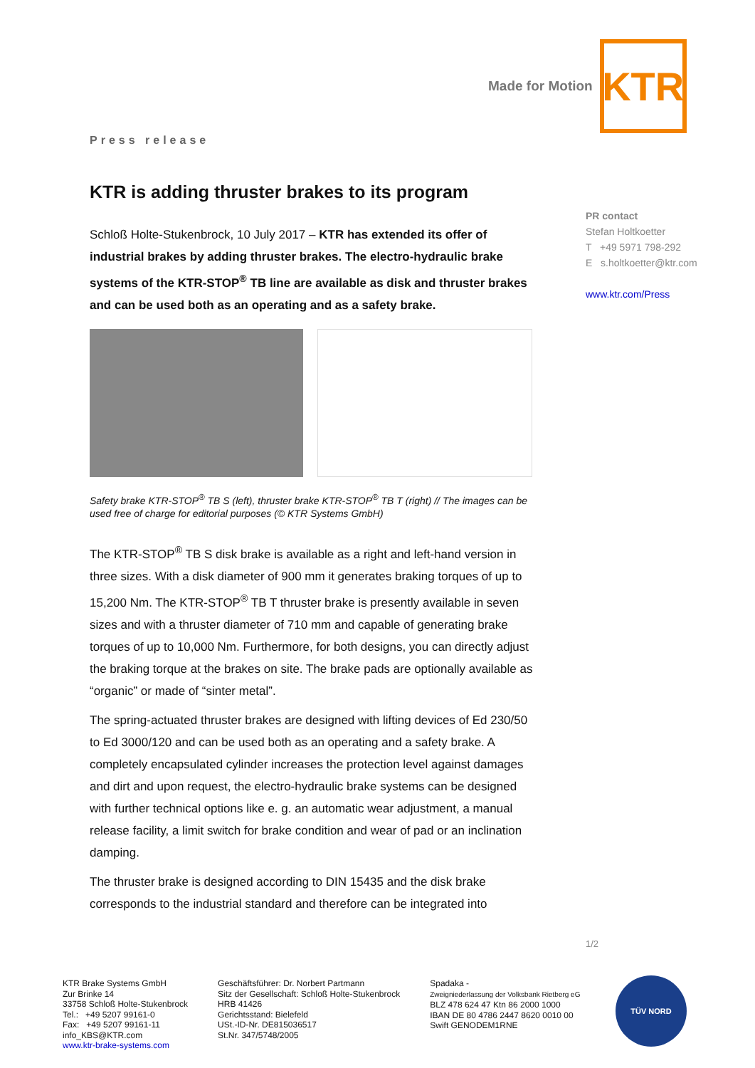Made for Motion KTR
Press release
KTR is adding thruster brakes to its program
Schloß Holte-Stukenbrock, 10 July 2017 – KTR has extended its offer of industrial brakes by adding thruster brakes. The electro-hydraulic brake systems of the KTR-STOP<sup>®</sup> TB line are available as disk and thruster brakes and can be used both as an operating and as a safety brake.
Safety brake KTR-STOP<sup>®</sup> TB S (left), thruster brake KTR-STOP<sup>®</sup> TB T (right) // The images can be used free of charge for editorial purposes (© KTR Systems GmbH)
The KTR-STOP<sup>®</sup> TB S disk brake is available as a right and left-hand version in three sizes. With a disk diameter of 900 mm it generates braking torques of up to 15,200 Nm. The KTR-STOP<sup>®</sup> TB T thruster brake is presently available in seven sizes and with a thruster diameter of 710 mm and capable of generating brake torques of up to 10,000 Nm. Furthermore, for both designs, you can directly adjust the braking torque at the brakes on site. The brake pads are optionally available as “organic” or made of “sinter metal”.
The spring-actuated thruster brakes are designed with lifting devices of Ed 230/50 to Ed 3000/120 and can be used both as an operating and a safety brake. A completely encapsulated cylinder increases the protection level against damages and dirt and upon request, the electro-hydraulic brake systems can be designed with further technical options like e. g. an automatic wear adjustment, a manual release facility, a limit switch for brake condition and wear of pad or an inclination damping.
The thruster brake is designed according to DIN 15435 and the disk brake corresponds to the industrial standard and therefore can be integrated into
PR contact
Stefan Holtkoetter
T +49 5971 798-292
E s.holtkoetter@ktr.com
www.ktr.com/Press
1/2
KTR Brake Systems GmbH
Zur Brinke 14
33758 Schloß Holte-Stukenbrock
Tel.: +49 5207 99161-0
Fax: +49 5207 99161-11
info_KBS@KTR.com
www.ktr-brake-systems.com
Geschäftsführer: Dr. Norbert Partmann
Sitz der Gesellschaft: Schloß Holte-Stukenbrock
HRB 41426
Gerichtsstand: Bielefeld
USt.-ID-Nr. DE815036517
St.Nr. 347/5748/2005
Spadaka -
Zweigniederlassung der Volksbank Rietberg eG
BLZ 478 624 47 Ktn 86 2000 1000
IBAN DE 80 4786 2447 8620 0010 00
Swift GENODEM1RNE
TÜV NORD